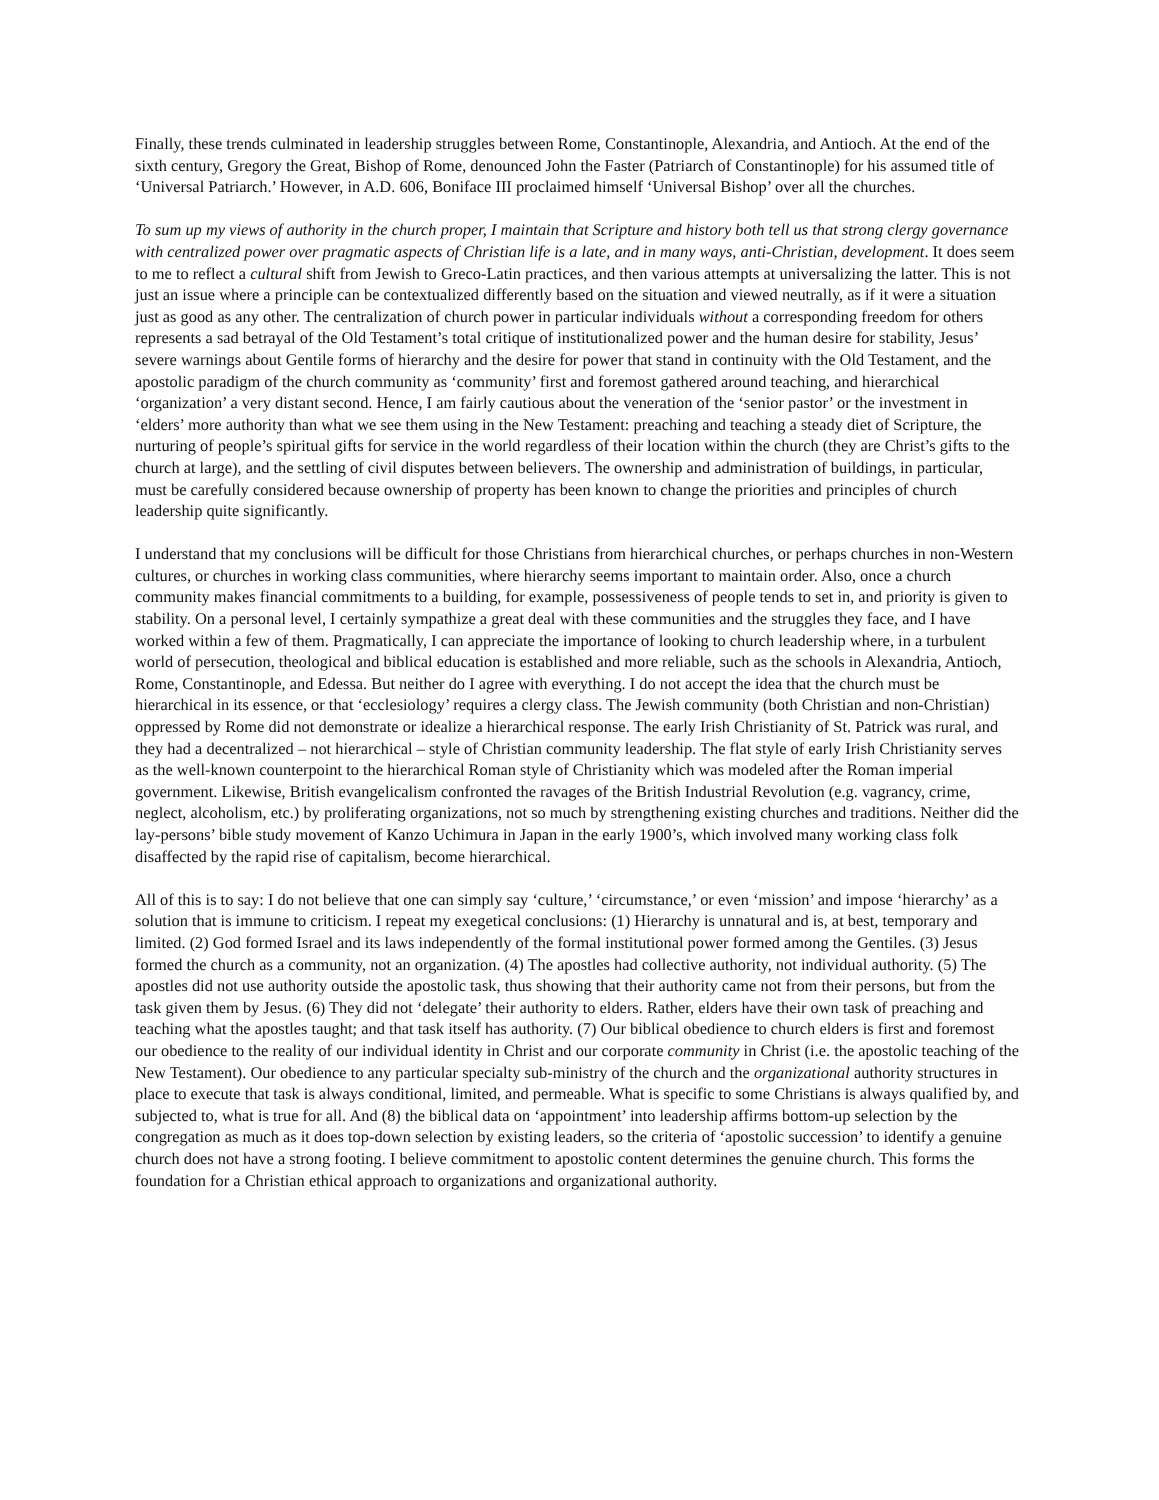Finally, these trends culminated in leadership struggles between Rome, Constantinople, Alexandria, and Antioch. At the end of the sixth century, Gregory the Great, Bishop of Rome, denounced John the Faster (Patriarch of Constantinople) for his assumed title of ‘Universal Patriarch.’ However, in A.D. 606, Boniface III proclaimed himself ‘Universal Bishop’ over all the churches.
To sum up my views of authority in the church proper, I maintain that Scripture and history both tell us that strong clergy governance with centralized power over pragmatic aspects of Christian life is a late, and in many ways, anti-Christian, development. It does seem to me to reflect a cultural shift from Jewish to Greco-Latin practices, and then various attempts at universalizing the latter. This is not just an issue where a principle can be contextualized differently based on the situation and viewed neutrally, as if it were a situation just as good as any other. The centralization of church power in particular individuals without a corresponding freedom for others represents a sad betrayal of the Old Testament’s total critique of institutionalized power and the human desire for stability, Jesus’ severe warnings about Gentile forms of hierarchy and the desire for power that stand in continuity with the Old Testament, and the apostolic paradigm of the church community as ‘community’ first and foremost gathered around teaching, and hierarchical ‘organization’ a very distant second. Hence, I am fairly cautious about the veneration of the ‘senior pastor’ or the investment in ‘elders’ more authority than what we see them using in the New Testament: preaching and teaching a steady diet of Scripture, the nurturing of people’s spiritual gifts for service in the world regardless of their location within the church (they are Christ’s gifts to the church at large), and the settling of civil disputes between believers. The ownership and administration of buildings, in particular, must be carefully considered because ownership of property has been known to change the priorities and principles of church leadership quite significantly.
I understand that my conclusions will be difficult for those Christians from hierarchical churches, or perhaps churches in non-Western cultures, or churches in working class communities, where hierarchy seems important to maintain order. Also, once a church community makes financial commitments to a building, for example, possessiveness of people tends to set in, and priority is given to stability. On a personal level, I certainly sympathize a great deal with these communities and the struggles they face, and I have worked within a few of them. Pragmatically, I can appreciate the importance of looking to church leadership where, in a turbulent world of persecution, theological and biblical education is established and more reliable, such as the schools in Alexandria, Antioch, Rome, Constantinople, and Edessa. But neither do I agree with everything. I do not accept the idea that the church must be hierarchical in its essence, or that ‘ecclesiology’ requires a clergy class. The Jewish community (both Christian and non-Christian) oppressed by Rome did not demonstrate or idealize a hierarchical response. The early Irish Christianity of St. Patrick was rural, and they had a decentralized – not hierarchical – style of Christian community leadership. The flat style of early Irish Christianity serves as the well-known counterpoint to the hierarchical Roman style of Christianity which was modeled after the Roman imperial government. Likewise, British evangelicalism confronted the ravages of the British Industrial Revolution (e.g. vagrancy, crime, neglect, alcoholism, etc.) by proliferating organizations, not so much by strengthening existing churches and traditions. Neither did the lay-persons’ bible study movement of Kanzo Uchimura in Japan in the early 1900’s, which involved many working class folk disaffected by the rapid rise of capitalism, become hierarchical.
All of this is to say: I do not believe that one can simply say ‘culture,’ ‘circumstance,’ or even ‘mission’ and impose ‘hierarchy’ as a solution that is immune to criticism. I repeat my exegetical conclusions: (1) Hierarchy is unnatural and is, at best, temporary and limited. (2) God formed Israel and its laws independently of the formal institutional power formed among the Gentiles. (3) Jesus formed the church as a community, not an organization. (4) The apostles had collective authority, not individual authority. (5) The apostles did not use authority outside the apostolic task, thus showing that their authority came not from their persons, but from the task given them by Jesus. (6) They did not ‘delegate’ their authority to elders. Rather, elders have their own task of preaching and teaching what the apostles taught; and that task itself has authority. (7) Our biblical obedience to church elders is first and foremost our obedience to the reality of our individual identity in Christ and our corporate community in Christ (i.e. the apostolic teaching of the New Testament). Our obedience to any particular specialty sub-ministry of the church and the organizational authority structures in place to execute that task is always conditional, limited, and permeable. What is specific to some Christians is always qualified by, and subjected to, what is true for all. And (8) the biblical data on ‘appointment’ into leadership affirms bottom-up selection by the congregation as much as it does top-down selection by existing leaders, so the criteria of ‘apostolic succession’ to identify a genuine church does not have a strong footing. I believe commitment to apostolic content determines the genuine church. This forms the foundation for a Christian ethical approach to organizations and organizational authority.